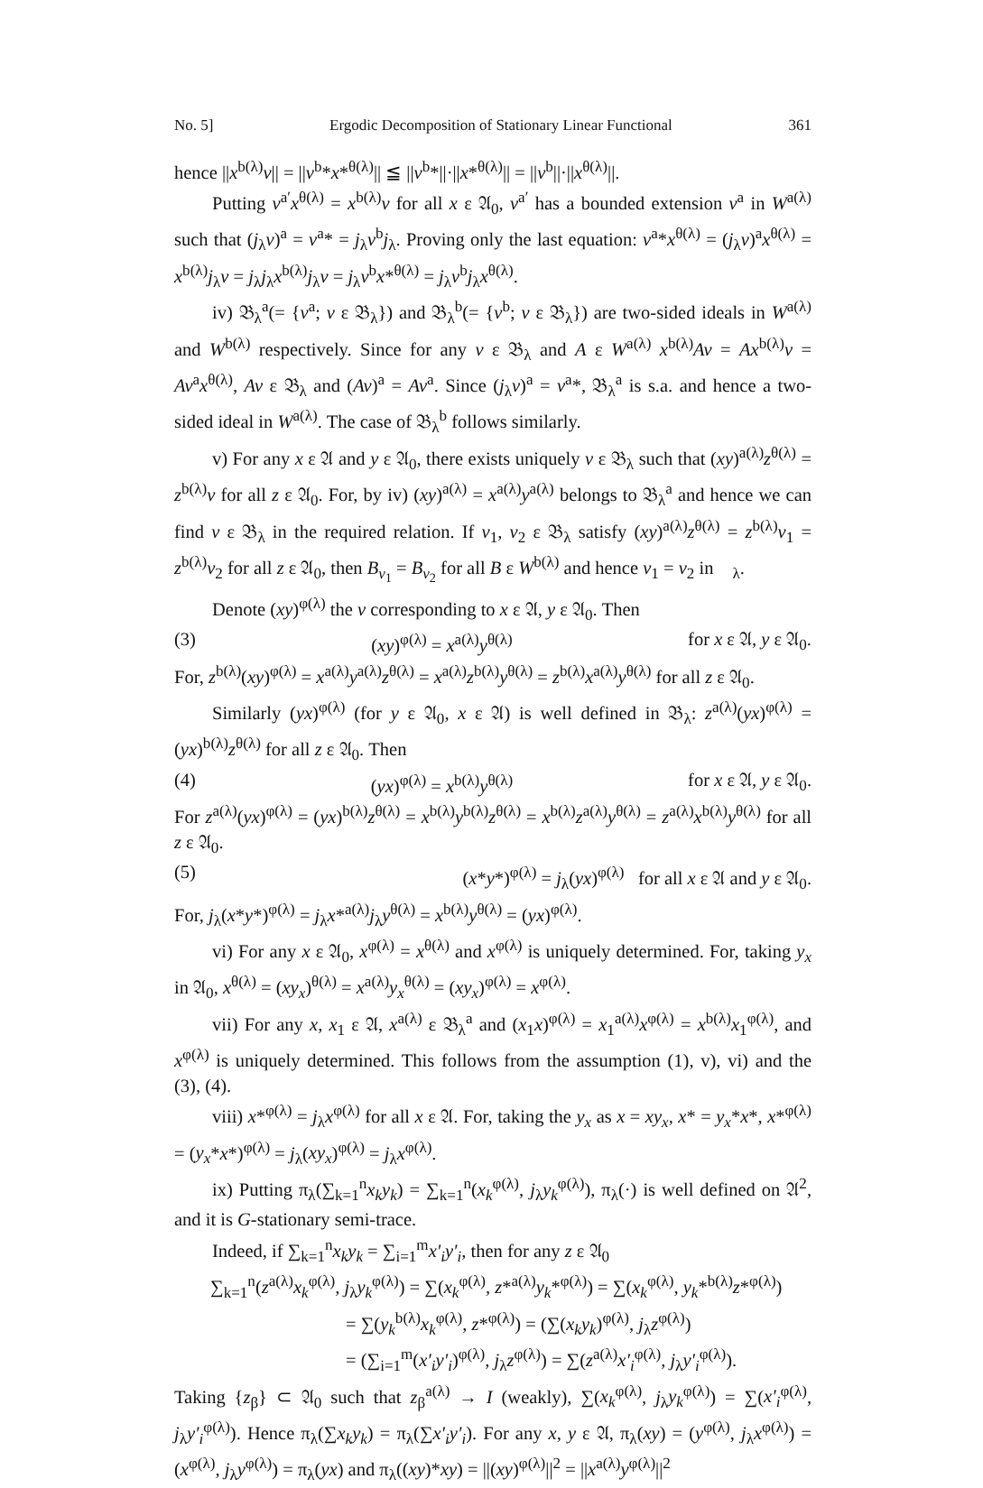No. 5] Ergodic Decomposition of Stationary Linear Functional 361
hence ||x<sup>b(λ)</sup>v|| = ||v<sup>b</sup>*x*<sup>θ(λ)</sup>|| ≦ ||v<sup>b</sup>*||·||x*<sup>θ(λ)</sup>|| = ||v<sup>b</sup>||·||x<sup>θ(λ)</sup>||.
Putting v<sup>a′</sup>x<sup>θ(λ)</sup> = x<sup>b(λ)</sup>v for all x ε 𝔄<sub>0</sub>, v<sup>a′</sup> has a bounded extension v<sup>a</sup> in W<sup>a(λ)</sup> such that (j<sub>λ</sub>v)<sup>a</sup> = v<sup>a</sup>* = j<sub>λ</sub>v<sup>b</sup>j<sub>λ</sub>. Proving only the last equation: v<sup>a</sup>*x<sup>θ(λ)</sup> = (j<sub>λ</sub>v)<sup>a</sup>x<sup>θ(λ)</sup> = x<sup>b(λ)</sup>j<sub>λ</sub>v = j<sub>λ</sub>j<sub>λ</sub>x<sup>b(λ)</sup>j<sub>λ</sub>v = j<sub>λ</sub>v<sup>b</sup>x*<sup>θ(λ)</sup> = j<sub>λ</sub>v<sup>b</sup>j<sub>λ</sub>x<sup>θ(λ)</sup>.
iv) 𝔅<sub>λ</sub><sup>a</sup>(= {v<sup>a</sup>; v ε 𝔅<sub>λ</sub>}) and 𝔅<sub>λ</sub><sup>b</sup>(= {v<sup>b</sup>; v ε 𝔅<sub>λ</sub>}) are two-sided ideals in W<sup>a(λ)</sup> and W<sup>b(λ)</sup> respectively. Since for any v ε 𝔅<sub>λ</sub> and A ε W<sup>a(λ)</sup> x<sup>b(λ)</sup>Av = Ax<sup>b(λ)</sup>v = Av<sup>a</sup>x<sup>θ(λ)</sup>, Av ε 𝔅<sub>λ</sub> and (Av)<sup>a</sup> = Av<sup>a</sup>. Since (j<sub>λ</sub>v)<sup>a</sup> = v<sup>a</sup>*, 𝔅<sub>λ</sub><sup>a</sup> is s.a. and hence a two-sided ideal in W<sup>a(λ)</sup>. The case of 𝔅<sub>λ</sub><sup>b</sup> follows similarly.
v) For any x ε 𝔄 and y ε 𝔄<sub>0</sub>, there exists uniquely v ε 𝔅<sub>λ</sub> such that (xy)<sup>a(λ)</sup>z<sup>θ(λ)</sup> = z<sup>b(λ)</sup>v for all z ε 𝔄<sub>0</sub>. For, by iv) (xy)<sup>a(λ)</sup> = x<sup>a(λ)</sup>y<sup>a(λ)</sup> belongs to 𝔅<sub>λ</sub><sup>a</sup> and hence we can find v ε 𝔅<sub>λ</sub> in the required relation. If v<sub>1</sub>, v<sub>2</sub> ε 𝔅<sub>λ</sub> satisfy (xy)<sup>a(λ)</sup>z<sup>θ(λ)</sup> = z<sup>b(λ)</sup>v<sub>1</sub> = z<sup>b(λ)</sup>v<sub>2</sub> for all z ε 𝔄<sub>0</sub>, then B<sub>v<sub>1</sub></sub> = B<sub>v<sub>2</sub></sub> for all B ε W<sup>b(λ)</sup> and hence v<sub>1</sub> = v<sub>2</sub> in 𝔋<sub>λ</sub>.
Denote (xy)<sup>φ(λ)</sup> the v corresponding to x ε 𝔄, y ε 𝔄<sub>0</sub>. Then
(3) (xy)<sup>φ(λ)</sup> = x<sup>a(λ)</sup>y<sup>θ(λ)</sup> for x ε 𝔄, y ε 𝔄<sub>0</sub>.
For, z<sup>b(λ)</sup>(xy)<sup>φ(λ)</sup> = x<sup>a(λ)</sup>y<sup>a(λ)</sup>z<sup>θ(λ)</sup> = x<sup>a(λ)</sup>z<sup>b(λ)</sup>y<sup>θ(λ)</sup> = z<sup>b(λ)</sup>x<sup>a(λ)</sup>y<sup>θ(λ)</sup> for all z ε 𝔄<sub>0</sub>.
Similarly (yx)<sup>φ(λ)</sup> (for y ε 𝔄<sub>0</sub>, x ε 𝔄) is well defined in 𝔅<sub>λ</sub>: z<sup>a(λ)</sup>(yx)<sup>φ(λ)</sup> = (yx)<sup>b(λ)</sup>z<sup>θ(λ)</sup> for all z ε 𝔄<sub>0</sub>. Then
(4) (yx)<sup>φ(λ)</sup> = x<sup>b(λ)</sup>y<sup>θ(λ)</sup> for x ε 𝔄, y ε 𝔄<sub>0</sub>.
For z<sup>a(λ)</sup>(yx)<sup>φ(λ)</sup> = (yx)<sup>b(λ)</sup>z<sup>θ(λ)</sup> = x<sup>b(λ)</sup>y<sup>b(λ)</sup>z<sup>θ(λ)</sup> = x<sup>b(λ)</sup>z<sup>a(λ)</sup>y<sup>θ(λ)</sup> = z<sup>a(λ)</sup>x<sup>b(λ)</sup>y<sup>θ(λ)</sup> for all z ε 𝔄<sub>0</sub>.
(5) (x*y*)<sup>φ(λ)</sup> = j<sub>λ</sub>(yx)<sup>φ(λ)</sup> for all x ε 𝔄 and y ε 𝔄<sub>0</sub>.
For, j<sub>λ</sub>(x*y*)<sup>φ(λ)</sup> = j<sub>λ</sub>x*<sup>a(λ)</sup>j<sub>λ</sub>y<sup>θ(λ)</sup> = x<sup>b(λ)</sup>y<sup>θ(λ)</sup> = (yx)<sup>φ(λ)</sup>.
vi) For any x ε 𝔄<sub>0</sub>, x<sup>φ(λ)</sup> = x<sup>θ(λ)</sup> and x<sup>φ(λ)</sup> is uniquely determined. For, taking y<sub>x</sub> in 𝔄<sub>0</sub>, x<sup>θ(λ)</sup> = (xy<sub>x</sub>)<sup>θ(λ)</sup> = x<sup>a(λ)</sup>y<sub>x</sub><sup>θ(λ)</sup> = (xy<sub>x</sub>)<sup>φ(λ)</sup> = x<sup>φ(λ)</sup>.
vii) For any x, x<sub>1</sub> ε 𝔄, x<sup>a(λ)</sup> ε 𝔅<sub>λ</sub><sup>a</sup> and (x<sub>1</sub>x)<sup>φ(λ)</sup> = x<sub>1</sub><sup>a(λ)</sup>x<sup>φ(λ)</sup> = x<sup>b(λ)</sup>x<sub>1</sub><sup>φ(λ)</sup>, and x<sup>φ(λ)</sup> is uniquely determined. This follows from the assumption (1), v), vi) and the (3), (4).
viii) x*<sup>φ(λ)</sup> = j<sub>λ</sub>x<sup>φ(λ)</sup> for all x ε 𝔄. For, taking the y<sub>x</sub> as x = xy<sub>x</sub>, x* = y<sub>x</sub>*x*, x*<sup>φ(λ)</sup> = (y<sub>x</sub>*x*)<sup>φ(λ)</sup> = j<sub>λ</sub>(xy<sub>x</sub>)<sup>φ(λ)</sup> = j<sub>λ</sub>x<sup>φ(λ)</sup>.
ix) Putting π<sub>λ</sub>(∑<sub>k=1</sub><sup>n</sup>x<sub>k</sub>y<sub>k</sub>) = ∑<sub>k=1</sub><sup>n</sup>(x<sub>k</sub><sup>φ(λ)</sup>, j<sub>λ</sub>y<sub>k</sub><sup>φ(λ)</sup>), π<sub>λ</sub>(·) is well defined on 𝔄<sup>2</sup>, and it is G-stationary semi-trace.
Indeed, if ∑<sub>k=1</sub><sup>n</sup>x<sub>k</sub>y<sub>k</sub> = ∑<sub>i=1</sub><sup>m</sup>x′<sub>i</sub>y′<sub>i</sub>, then for any z ε 𝔄<sub>0</sub>
∑<sub>k=1</sub><sup>n</sup>(z<sup>a(λ)</sup>x<sub>k</sub><sup>φ(λ)</sup>, j<sub>λ</sub>y<sub>k</sub><sup>φ(λ)</sup>) = ∑(x<sub>k</sub><sup>φ(λ)</sup>, z*<sup>a(λ)</sup>y<sub>k</sub>*<sup>φ(λ)</sup>) = ∑(x<sub>k</sub><sup>φ(λ)</sup>, y<sub>k</sub>*<sup>b(λ)</sup>z*<sup>φ(λ)</sup>)
= ∑(y<sub>k</sub><sup>b(λ)</sup>x<sub>k</sub><sup>φ(λ)</sup>, z*<sup>φ(λ)</sup>) = (∑(x<sub>k</sub>y<sub>k</sub>)<sup>φ(λ)</sup>, j<sub>λ</sub>z<sup>φ(λ)</sup>)
= (∑<sub>i=1</sub><sup>m</sup>(x′<sub>i</sub>y′<sub>i</sub>)<sup>φ(λ)</sup>, j<sub>λ</sub>z<sup>φ(λ)</sup>) = ∑(z<sup>a(λ)</sup>x′<sub>i</sub><sup>φ(λ)</sup>, j<sub>λ</sub>y′<sub>i</sub><sup>φ(λ)</sup>).
Taking {z<sub>β</sub>} ⊂ 𝔄<sub>0</sub> such that z<sub>β</sub><sup>a(λ)</sup> → I (weakly), ∑(x<sub>k</sub><sup>φ(λ)</sup>, j<sub>λ</sub>y<sub>k</sub><sup>φ(λ)</sup>) = ∑(x′<sub>i</sub><sup>φ(λ)</sup>, j<sub>λ</sub>y′<sub>i</sub><sup>φ(λ)</sup>). Hence π<sub>λ</sub>(∑x<sub>k</sub>y<sub>k</sub>) = π<sub>λ</sub>(∑x′<sub>i</sub>y′<sub>i</sub>). For any x, y ε 𝔄, π<sub>λ</sub>(xy) = (y<sup>φ(λ)</sup>, j<sub>λ</sub>x<sup>φ(λ)</sup>) = (x<sup>φ(λ)</sup>, j<sub>λ</sub>y<sup>φ(λ)</sup>) = π<sub>λ</sub>(yx) and π<sub>λ</sub>((xy)*xy) = ||(xy)<sup>φ(λ)</sup>||<sup>2</sup> = ||x<sup>a(λ)</sup>y<sup>φ(λ)</sup>||<sup>2</sup>